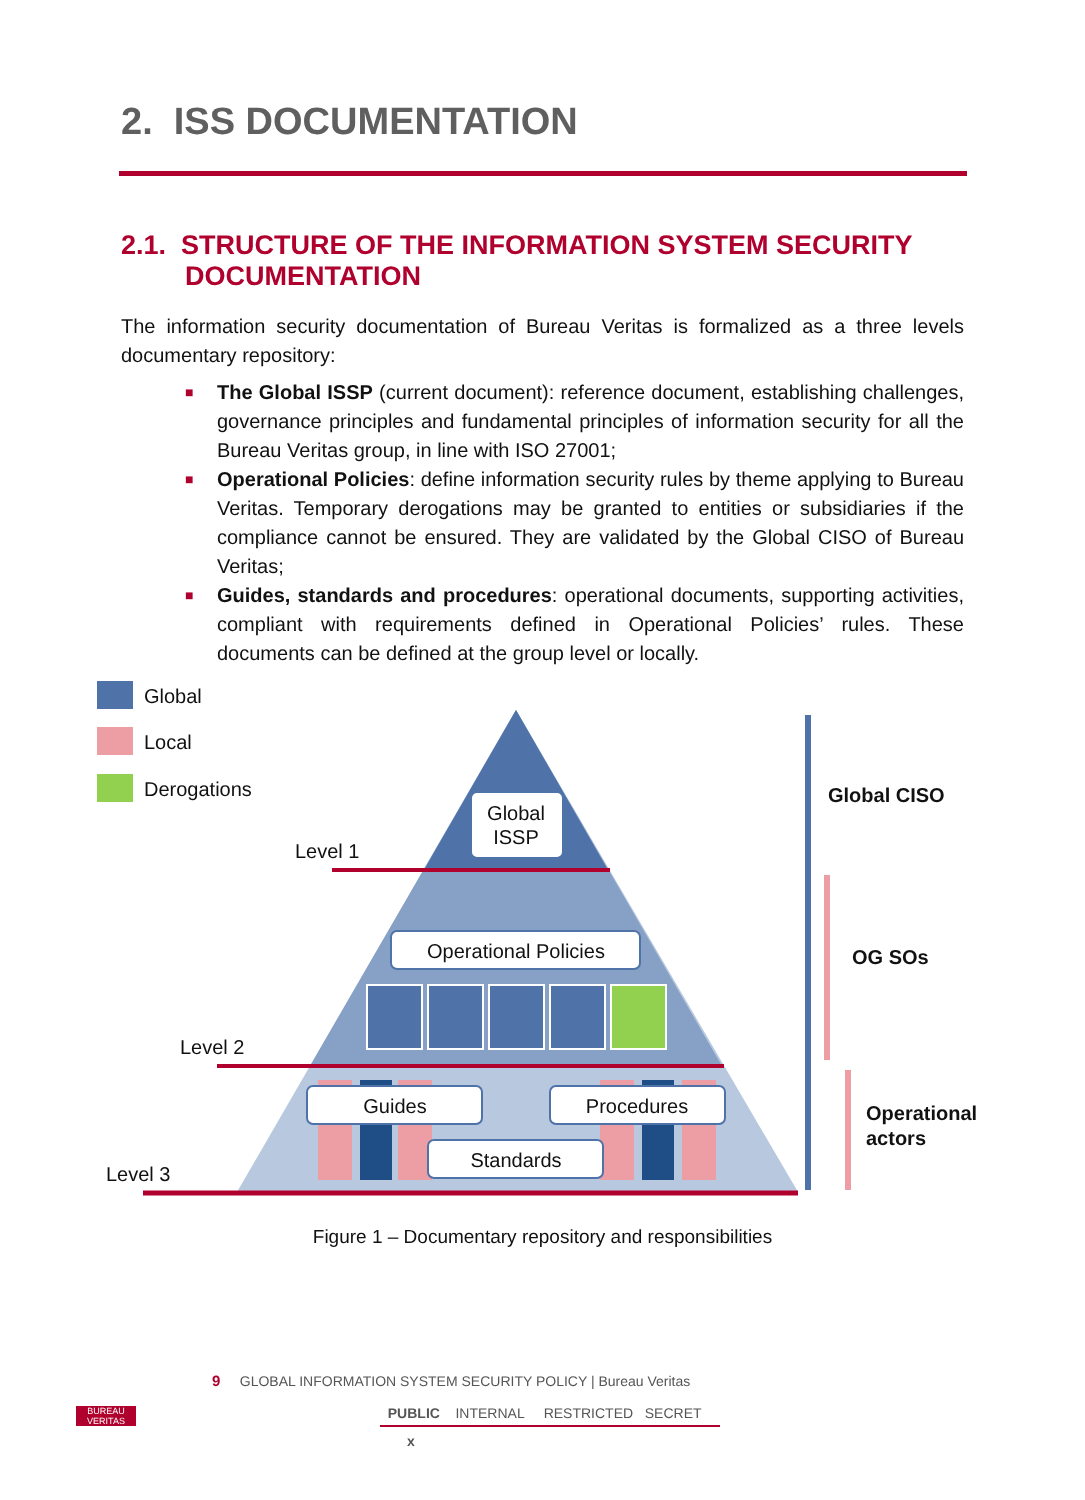2. ISS DOCUMENTATION
2.1. STRUCTURE OF THE INFORMATION SYSTEM SECURITY
DOCUMENTATION
The information security documentation of Bureau Veritas is formalized as a three levels documentary repository:
■ The Global ISSP (current document): reference document, establishing challenges, governance principles and fundamental principles of information security for all the Bureau Veritas group, in line with ISO 27001;
■ Operational Policies: define information security rules by theme applying to Bureau Veritas. Temporary derogations may be granted to entities or subsidiaries if the compliance cannot be ensured. They are validated by the Global CISO of Bureau Veritas;
■ Guides, standards and procedures: operational documents, supporting activities, compliant with requirements defined in Operational Policies’ rules. These documents can be defined at the group level or locally.
Global
Local
Derogations
Level 1
Level 2
Level 3
Global
ISSP
Operational Policies
Guides
Procedures
Standards
Global CISO
OG SOs
Operational
actors
Figure 1 – Documentary repository and responsibilities
BUREAU VERITAS
9 GLOBAL INFORMATION SYSTEM SECURITY POLICY | Bureau Veritas
PUBLIC INTERNAL RESTRICTED SECRET
x